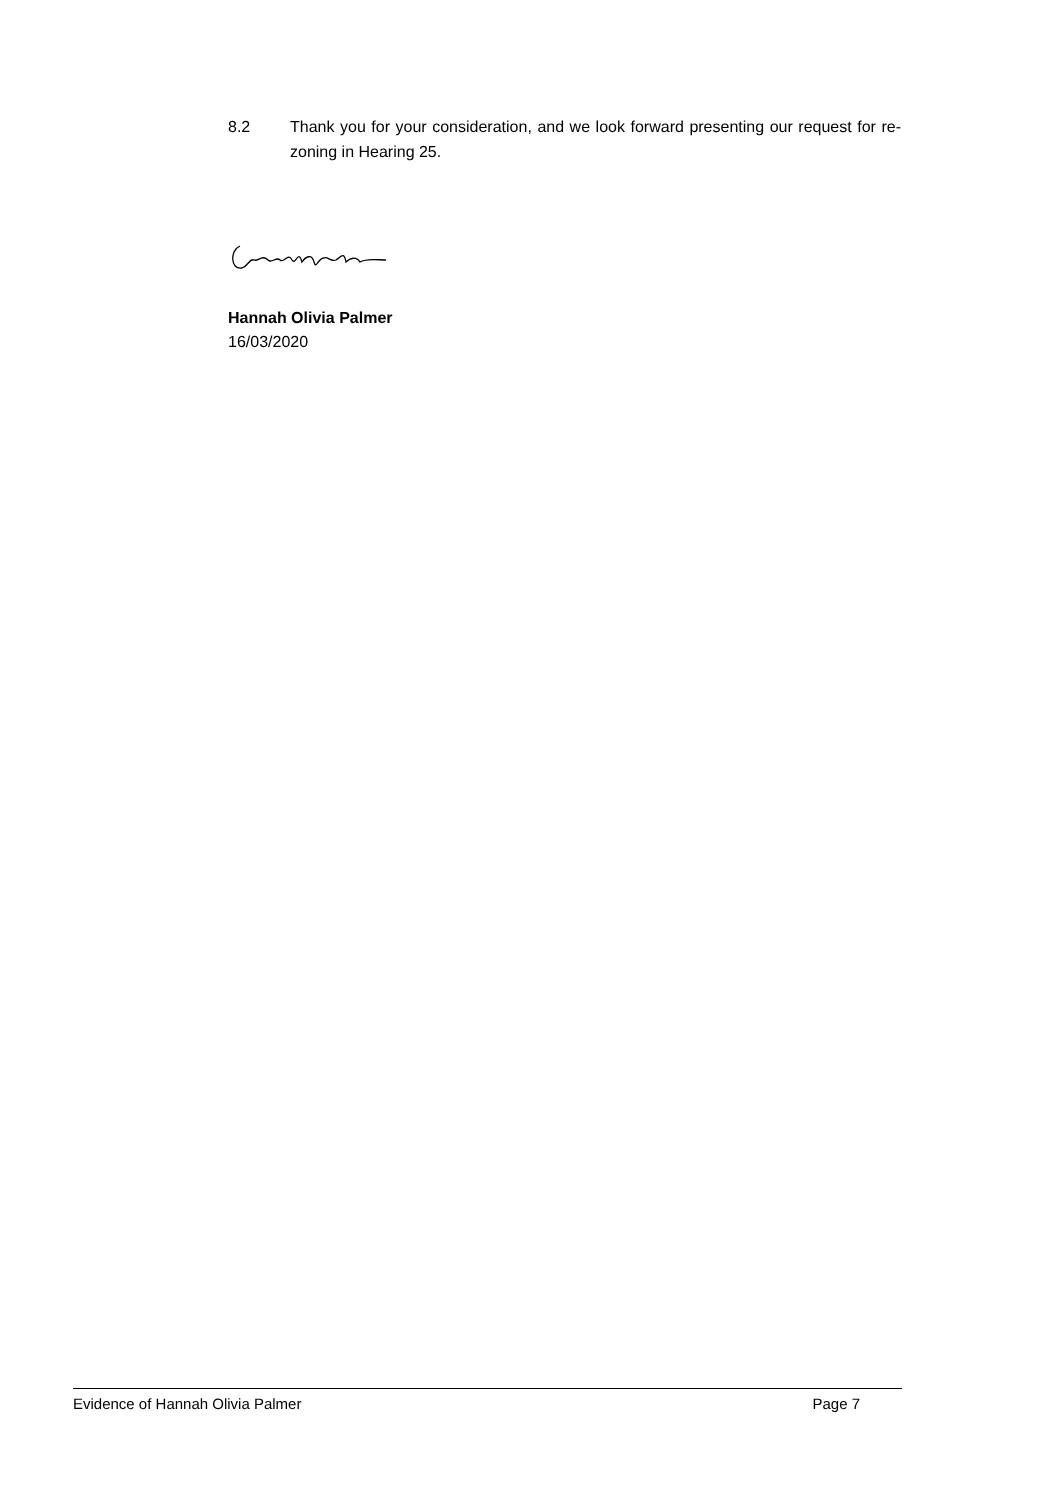8.2 Thank you for your consideration, and we look forward presenting our request for re-zoning in Hearing 25.
Hannah Olivia Palmer
16/03/2020
Evidence of Hannah Olivia Palmer Page 7